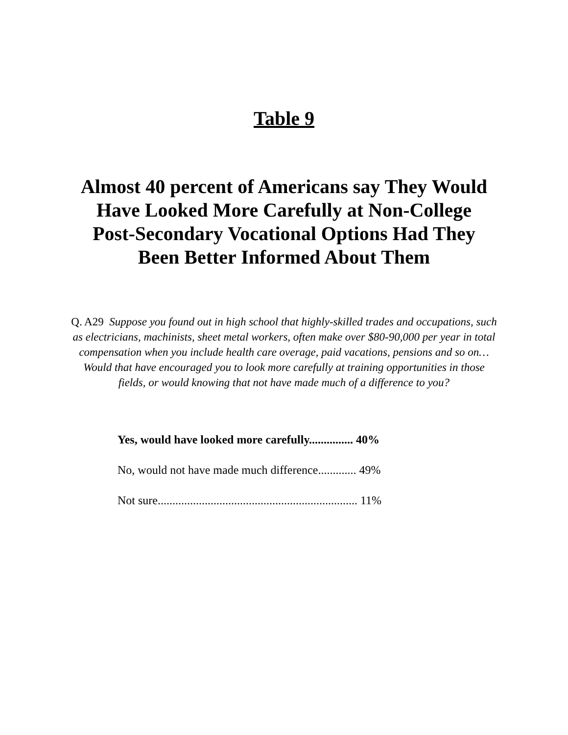Table 9
Almost 40 percent of Americans say They Would
Have Looked More Carefully at Non-College
Post-Secondary Vocational Options Had They
Been Better Informed About Them
Q. A29 Suppose you found out in high school that highly-skilled trades and occupations, such as electricians, machinists, sheet metal workers, often make over $80-90,000 per year in total compensation when you include health care overage, paid vacations, pensions and so on… Would that have encouraged you to look more carefully at training opportunities in those fields, or would knowing that not have made much of a difference to you?
| Yes, would have looked more carefully............... 40% |
| No, would not have made much difference............. 49% |
| Not sure.................................................................... 11% |